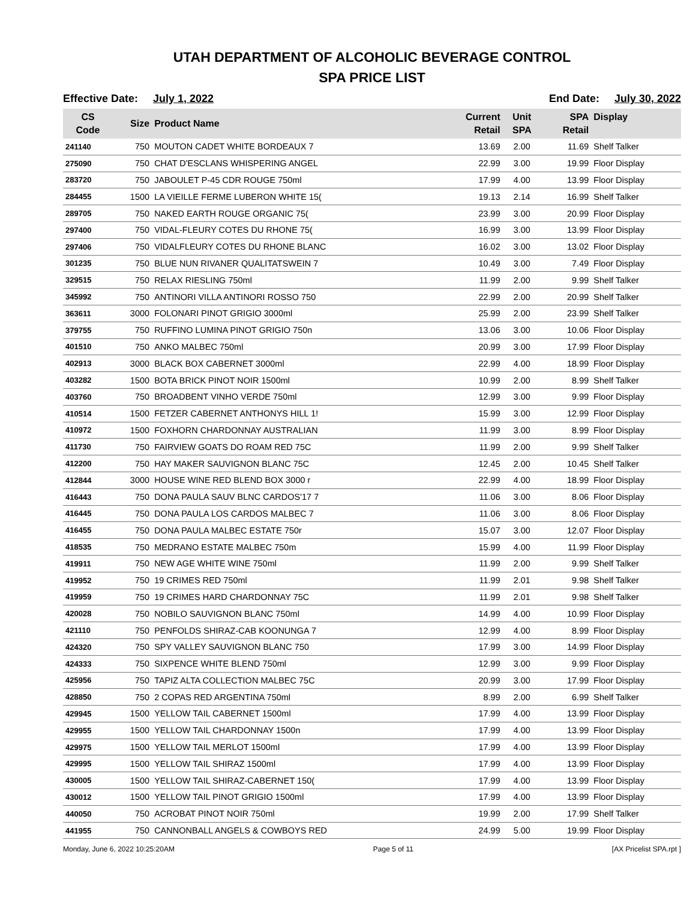UTAH DEPARTMENT OF ALCOHOLIC BEVERAGE CONTROL
SPA PRICE LIST
Effective Date: July 1, 2022 End Date: July 30, 2022
| CS Code | Size | Product Name | Current Retail | Unit SPA | SPA Retail | Display |
| --- | --- | --- | --- | --- | --- | --- |
| 241140 | 750 | MOUTON CADET WHITE BORDEAUX 7 | 13.69 | 2.00 | 11.69 | Shelf Talker |
| 275090 | 750 | CHAT D'ESCLANS WHISPERING ANGEL | 22.99 | 3.00 | 19.99 | Floor Display |
| 283720 | 750 | JABOULET P-45 CDR ROUGE 750ml | 17.99 | 4.00 | 13.99 | Floor Display |
| 284455 | 1500 | LA VIEILLE FERME LUBERON WHITE 15( | 19.13 | 2.14 | 16.99 | Shelf Talker |
| 289705 | 750 | NAKED EARTH ROUGE ORGANIC 75( | 23.99 | 3.00 | 20.99 | Floor Display |
| 297400 | 750 | VIDAL-FLEURY COTES DU RHONE 75( | 16.99 | 3.00 | 13.99 | Floor Display |
| 297406 | 750 | VIDALFLEURY COTES DU RHONE BLANC | 16.02 | 3.00 | 13.02 | Floor Display |
| 301235 | 750 | BLUE NUN RIVANER QUALITATSWEIN 7 | 10.49 | 3.00 | 7.49 | Floor Display |
| 329515 | 750 | RELAX RIESLING 750ml | 11.99 | 2.00 | 9.99 | Shelf Talker |
| 345992 | 750 | ANTINORI VILLA ANTINORI ROSSO 750 | 22.99 | 2.00 | 20.99 | Shelf Talker |
| 363611 | 3000 | FOLONARI PINOT GRIGIO 3000ml | 25.99 | 2.00 | 23.99 | Shelf Talker |
| 379755 | 750 | RUFFINO LUMINA PINOT GRIGIO 750n | 13.06 | 3.00 | 10.06 | Floor Display |
| 401510 | 750 | ANKO MALBEC 750ml | 20.99 | 3.00 | 17.99 | Floor Display |
| 402913 | 3000 | BLACK BOX CABERNET 3000ml | 22.99 | 4.00 | 18.99 | Floor Display |
| 403282 | 1500 | BOTA BRICK PINOT NOIR 1500ml | 10.99 | 2.00 | 8.99 | Shelf Talker |
| 403760 | 750 | BROADBENT VINHO VERDE 750ml | 12.99 | 3.00 | 9.99 | Floor Display |
| 410514 | 1500 | FETZER CABERNET ANTHONYS HILL 1! | 15.99 | 3.00 | 12.99 | Floor Display |
| 410972 | 1500 | FOXHORN CHARDONNAY AUSTRALIAN | 11.99 | 3.00 | 8.99 | Floor Display |
| 411730 | 750 | FAIRVIEW GOATS DO ROAM RED 75C | 11.99 | 2.00 | 9.99 | Shelf Talker |
| 412200 | 750 | HAY MAKER SAUVIGNON BLANC 75C | 12.45 | 2.00 | 10.45 | Shelf Talker |
| 412844 | 3000 | HOUSE WINE RED BLEND BOX 3000 r | 22.99 | 4.00 | 18.99 | Floor Display |
| 416443 | 750 | DONA PAULA SAUV BLNC CARDOS'17 7 | 11.06 | 3.00 | 8.06 | Floor Display |
| 416445 | 750 | DONA PAULA LOS CARDOS MALBEC 7 | 11.06 | 3.00 | 8.06 | Floor Display |
| 416455 | 750 | DONA PAULA MALBEC ESTATE 750r | 15.07 | 3.00 | 12.07 | Floor Display |
| 418535 | 750 | MEDRANO ESTATE MALBEC 750m | 15.99 | 4.00 | 11.99 | Floor Display |
| 419911 | 750 | NEW AGE WHITE WINE 750ml | 11.99 | 2.00 | 9.99 | Shelf Talker |
| 419952 | 750 | 19 CRIMES RED 750ml | 11.99 | 2.01 | 9.98 | Shelf Talker |
| 419959 | 750 | 19 CRIMES HARD CHARDONNAY 75C | 11.99 | 2.01 | 9.98 | Shelf Talker |
| 420028 | 750 | NOBILO SAUVIGNON BLANC 750ml | 14.99 | 4.00 | 10.99 | Floor Display |
| 421110 | 750 | PENFOLDS SHIRAZ-CAB KOONUNGA 7 | 12.99 | 4.00 | 8.99 | Floor Display |
| 424320 | 750 | SPY VALLEY SAUVIGNON BLANC 750 | 17.99 | 3.00 | 14.99 | Floor Display |
| 424333 | 750 | SIXPENCE WHITE BLEND 750ml | 12.99 | 3.00 | 9.99 | Floor Display |
| 425956 | 750 | TAPIZ ALTA COLLECTION MALBEC 75C | 20.99 | 3.00 | 17.99 | Floor Display |
| 428850 | 750 | 2 COPAS RED ARGENTINA 750ml | 8.99 | 2.00 | 6.99 | Shelf Talker |
| 429945 | 1500 | YELLOW TAIL CABERNET 1500ml | 17.99 | 4.00 | 13.99 | Floor Display |
| 429955 | 1500 | YELLOW TAIL CHARDONNAY 1500n | 17.99 | 4.00 | 13.99 | Floor Display |
| 429975 | 1500 | YELLOW TAIL MERLOT 1500ml | 17.99 | 4.00 | 13.99 | Floor Display |
| 429995 | 1500 | YELLOW TAIL SHIRAZ 1500ml | 17.99 | 4.00 | 13.99 | Floor Display |
| 430005 | 1500 | YELLOW TAIL SHIRAZ-CABERNET 150( | 17.99 | 4.00 | 13.99 | Floor Display |
| 430012 | 1500 | YELLOW TAIL PINOT GRIGIO 1500ml | 17.99 | 4.00 | 13.99 | Floor Display |
| 440050 | 750 | ACROBAT PINOT NOIR 750ml | 19.99 | 2.00 | 17.99 | Shelf Talker |
| 441955 | 750 | CANNONBALL ANGELS & COWBOYS RED | 24.99 | 5.00 | 19.99 | Floor Display |
Monday, June 6, 2022 10:25:20AM Page 5 of 11 [AX Pricelist SPA.rpt ]